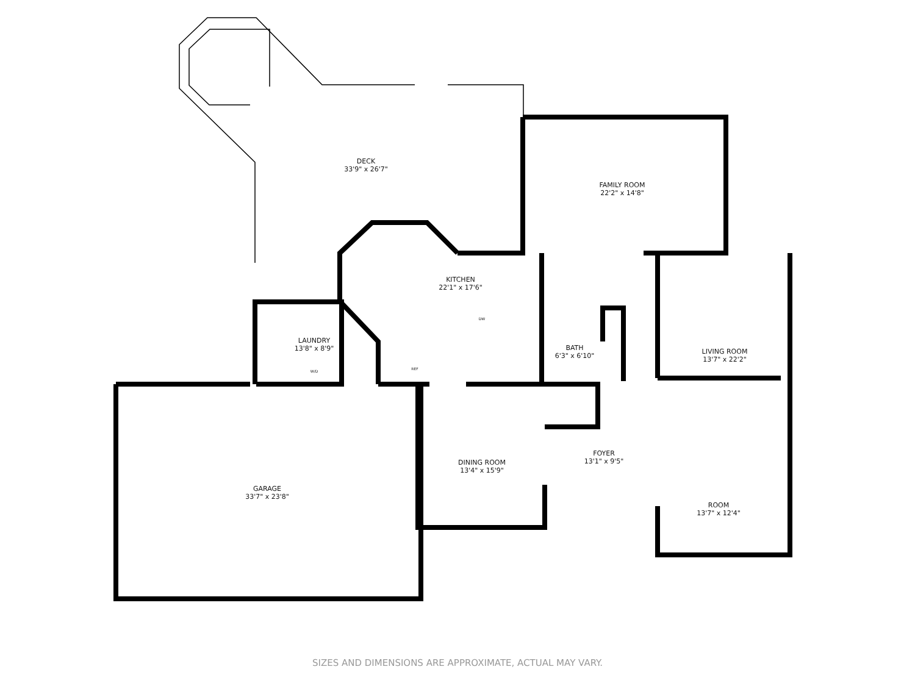DECK
33'9" x 26'7"
FAMILY ROOM
22'2" x 14'8"
KITCHEN
22'1" x 17'6"
LAUNDRY
13'8" x 8'9"
BATH
6'3" x 6'10"
LIVING ROOM
13'7" x 22'2"
DINING ROOM
13'4" x 15'9"
FOYER
13'1" x 9'5"
ROOM
13'7" x 12'4"
GARAGE
33'7" x 23'8"
DW
REF
W/D
SIZES AND DIMENSIONS ARE APPROXIMATE, ACTUAL MAY VARY.